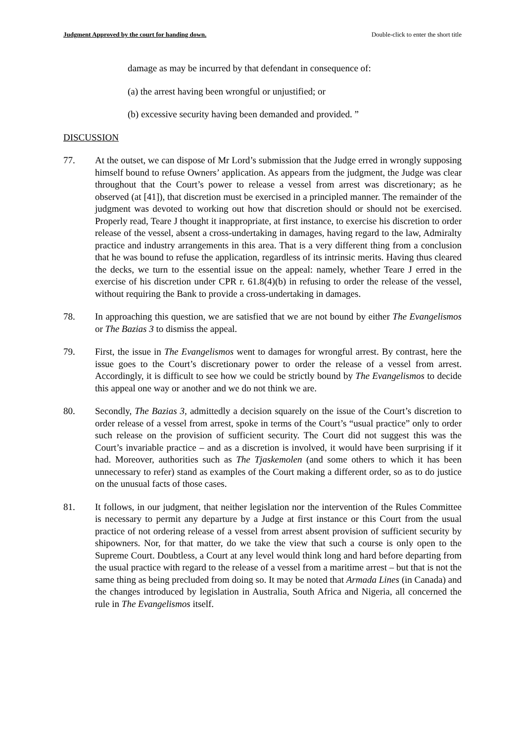Judgment Approved by the court for handing down. Double-click to enter the short title
damage as may be incurred by that defendant in consequence of:
(a) the arrest having been wrongful or unjustified; or
(b) excessive security having been demanded and provided. ”
DISCUSSION
77. At the outset, we can dispose of Mr Lord’s submission that the Judge erred in wrongly supposing himself bound to refuse Owners’ application. As appears from the judgment, the Judge was clear throughout that the Court’s power to release a vessel from arrest was discretionary; as he observed (at [41]), that discretion must be exercised in a principled manner. The remainder of the judgment was devoted to working out how that discretion should or should not be exercised. Properly read, Teare J thought it inappropriate, at first instance, to exercise his discretion to order release of the vessel, absent a cross-undertaking in damages, having regard to the law, Admiralty practice and industry arrangements in this area. That is a very different thing from a conclusion that he was bound to refuse the application, regardless of its intrinsic merits. Having thus cleared the decks, we turn to the essential issue on the appeal: namely, whether Teare J erred in the exercise of his discretion under CPR r. 61.8(4)(b) in refusing to order the release of the vessel, without requiring the Bank to provide a cross-undertaking in damages.
78. In approaching this question, we are satisfied that we are not bound by either The Evangelismos or The Bazias 3 to dismiss the appeal.
79. First, the issue in The Evangelismos went to damages for wrongful arrest. By contrast, here the issue goes to the Court’s discretionary power to order the release of a vessel from arrest. Accordingly, it is difficult to see how we could be strictly bound by The Evangelismos to decide this appeal one way or another and we do not think we are.
80. Secondly, The Bazias 3, admittedly a decision squarely on the issue of the Court’s discretion to order release of a vessel from arrest, spoke in terms of the Court’s “usual practice” only to order such release on the provision of sufficient security. The Court did not suggest this was the Court’s invariable practice – and as a discretion is involved, it would have been surprising if it had. Moreover, authorities such as The Tjaskemolen (and some others to which it has been unnecessary to refer) stand as examples of the Court making a different order, so as to do justice on the unusual facts of those cases.
81. It follows, in our judgment, that neither legislation nor the intervention of the Rules Committee is necessary to permit any departure by a Judge at first instance or this Court from the usual practice of not ordering release of a vessel from arrest absent provision of sufficient security by shipowners. Nor, for that matter, do we take the view that such a course is only open to the Supreme Court. Doubtless, a Court at any level would think long and hard before departing from the usual practice with regard to the release of a vessel from a maritime arrest – but that is not the same thing as being precluded from doing so. It may be noted that Armada Lines (in Canada) and the changes introduced by legislation in Australia, South Africa and Nigeria, all concerned the rule in The Evangelismos itself.